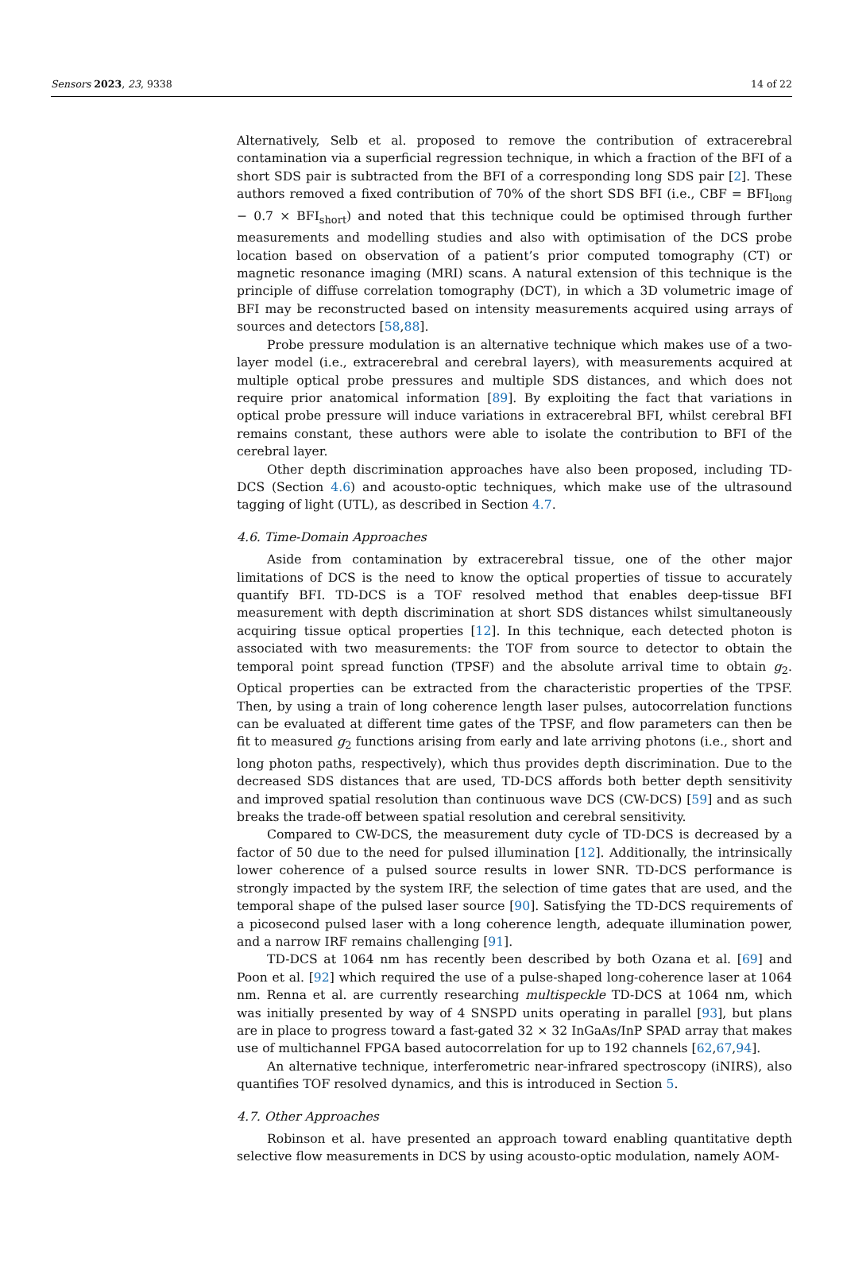Sensors 2023, 23, 9338 14 of 22
Alternatively, Selb et al. proposed to remove the contribution of extracerebral contamination via a superficial regression technique, in which a fraction of the BFI of a short SDS pair is subtracted from the BFI of a corresponding long SDS pair [2]. These authors removed a fixed contribution of 70% of the short SDS BFI (i.e., CBF = BFI<sub>long</sub> − 0.7 × BFI<sub>short</sub>) and noted that this technique could be optimised through further measurements and modelling studies and also with optimisation of the DCS probe location based on observation of a patient’s prior computed tomography (CT) or magnetic resonance imaging (MRI) scans. A natural extension of this technique is the principle of diffuse correlation tomography (DCT), in which a 3D volumetric image of BFI may be reconstructed based on intensity measurements acquired using arrays of sources and detectors [58,88].
Probe pressure modulation is an alternative technique which makes use of a two-layer model (i.e., extracerebral and cerebral layers), with measurements acquired at multiple optical probe pressures and multiple SDS distances, and which does not require prior anatomical information [89]. By exploiting the fact that variations in optical probe pressure will induce variations in extracerebral BFI, whilst cerebral BFI remains constant, these authors were able to isolate the contribution to BFI of the cerebral layer.
Other depth discrimination approaches have also been proposed, including TD-DCS (Section 4.6) and acousto-optic techniques, which make use of the ultrasound tagging of light (UTL), as described in Section 4.7.
4.6. Time-Domain Approaches
Aside from contamination by extracerebral tissue, one of the other major limitations of DCS is the need to know the optical properties of tissue to accurately quantify BFI. TD-DCS is a TOF resolved method that enables deep-tissue BFI measurement with depth discrimination at short SDS distances whilst simultaneously acquiring tissue optical properties [12]. In this technique, each detected photon is associated with two measurements: the TOF from source to detector to obtain the temporal point spread function (TPSF) and the absolute arrival time to obtain g<sub>2</sub>. Optical properties can be extracted from the characteristic properties of the TPSF. Then, by using a train of long coherence length laser pulses, autocorrelation functions can be evaluated at different time gates of the TPSF, and flow parameters can then be fit to measured g<sub>2</sub> functions arising from early and late arriving photons (i.e., short and long photon paths, respectively), which thus provides depth discrimination. Due to the decreased SDS distances that are used, TD-DCS affords both better depth sensitivity and improved spatial resolution than continuous wave DCS (CW-DCS) [59] and as such breaks the trade-off between spatial resolution and cerebral sensitivity.
Compared to CW-DCS, the measurement duty cycle of TD-DCS is decreased by a factor of 50 due to the need for pulsed illumination [12]. Additionally, the intrinsically lower coherence of a pulsed source results in lower SNR. TD-DCS performance is strongly impacted by the system IRF, the selection of time gates that are used, and the temporal shape of the pulsed laser source [90]. Satisfying the TD-DCS requirements of a picosecond pulsed laser with a long coherence length, adequate illumination power, and a narrow IRF remains challenging [91].
TD-DCS at 1064 nm has recently been described by both Ozana et al. [69] and Poon et al. [92] which required the use of a pulse-shaped long-coherence laser at 1064 nm. Renna et al. are currently researching multispeckle TD-DCS at 1064 nm, which was initially presented by way of 4 SNSPD units operating in parallel [93], but plans are in place to progress toward a fast-gated 32 × 32 InGaAs/InP SPAD array that makes use of multichannel FPGA based autocorrelation for up to 192 channels [62,67,94].
An alternative technique, interferometric near-infrared spectroscopy (iNIRS), also quantifies TOF resolved dynamics, and this is introduced in Section 5.
4.7. Other Approaches
Robinson et al. have presented an approach toward enabling quantitative depth selective flow measurements in DCS by using acousto-optic modulation, namely AOM-